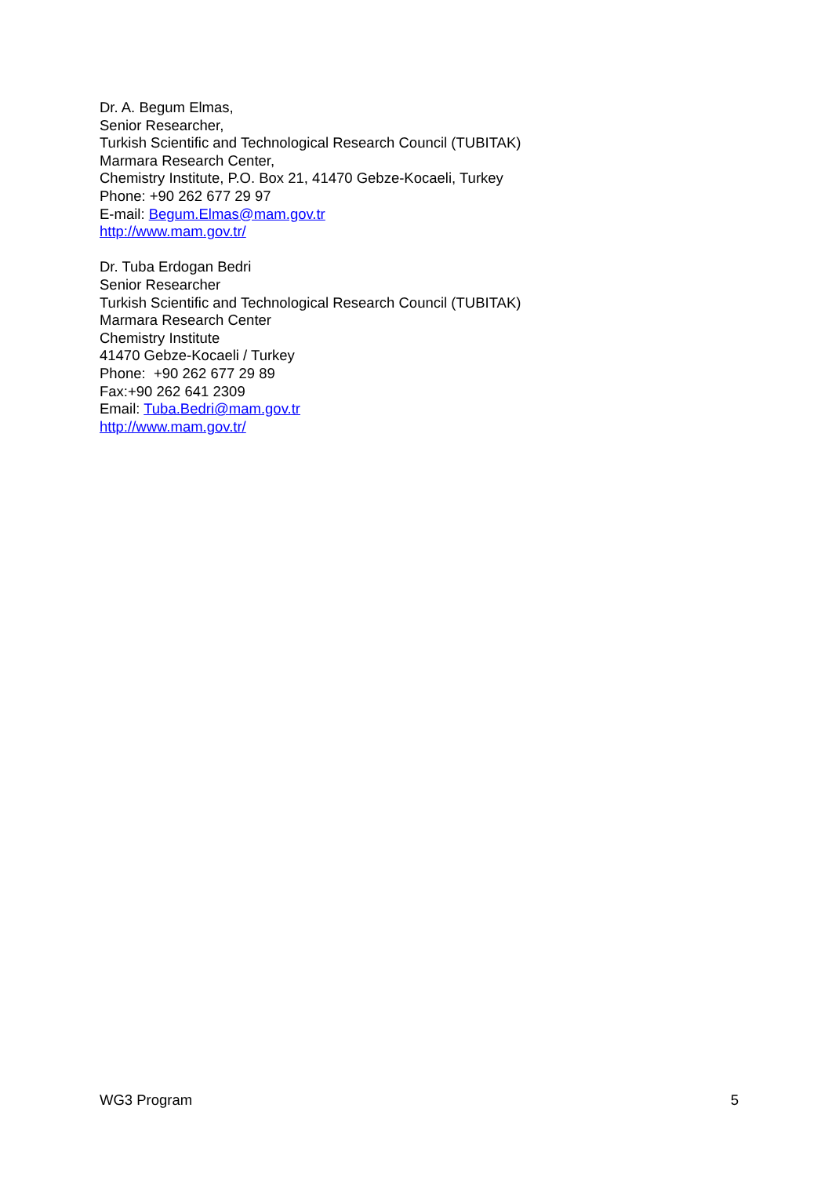Dr. A. Begum Elmas,
Senior Researcher,
Turkish Scientific and Technological Research Council (TUBITAK)
Marmara Research Center,
Chemistry Institute, P.O. Box 21, 41470 Gebze-Kocaeli, Turkey
Phone: +90 262 677 29 97
E-mail: Begum.Elmas@mam.gov.tr
http://www.mam.gov.tr/
Dr. Tuba Erdogan Bedri
Senior Researcher
Turkish Scientific and Technological Research Council (TUBITAK)
Marmara Research Center
Chemistry Institute
41470 Gebze-Kocaeli / Turkey
Phone: +90 262 677 29 89
Fax:+90 262 641 2309
Email: Tuba.Bedri@mam.gov.tr
http://www.mam.gov.tr/
WG3 Program 5